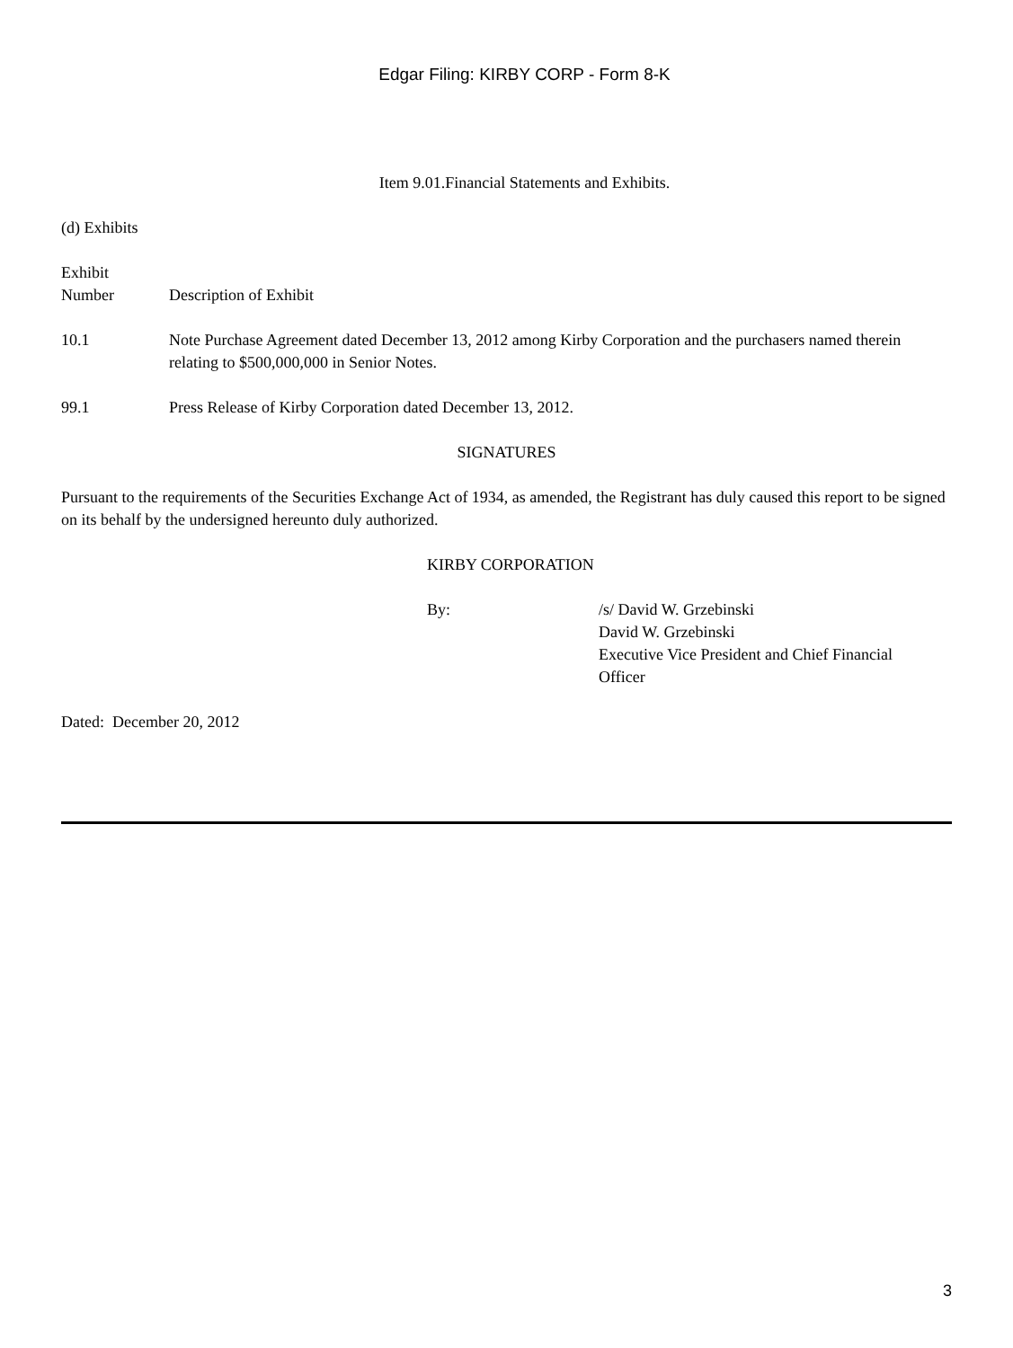Edgar Filing: KIRBY CORP - Form 8-K
Item 9.01.Financial Statements and Exhibits.
(d) Exhibits
| Exhibit Number | Description of Exhibit |
| 10.1 | Note Purchase Agreement dated December 13, 2012 among Kirby Corporation and the purchasers named therein relating to $500,000,000 in Senior Notes. |
| 99.1 | Press Release of Kirby Corporation dated December 13, 2012. |
SIGNATURES
Pursuant to the requirements of the Securities Exchange Act of 1934, as amended, the Registrant has duly caused this report to be signed on its behalf by the undersigned hereunto duly authorized.
KIRBY CORPORATION
| By: | /s/ David W. Grzebinski David W. Grzebinski Executive Vice President and Chief Financial Officer |
Dated: December 20, 2012
3